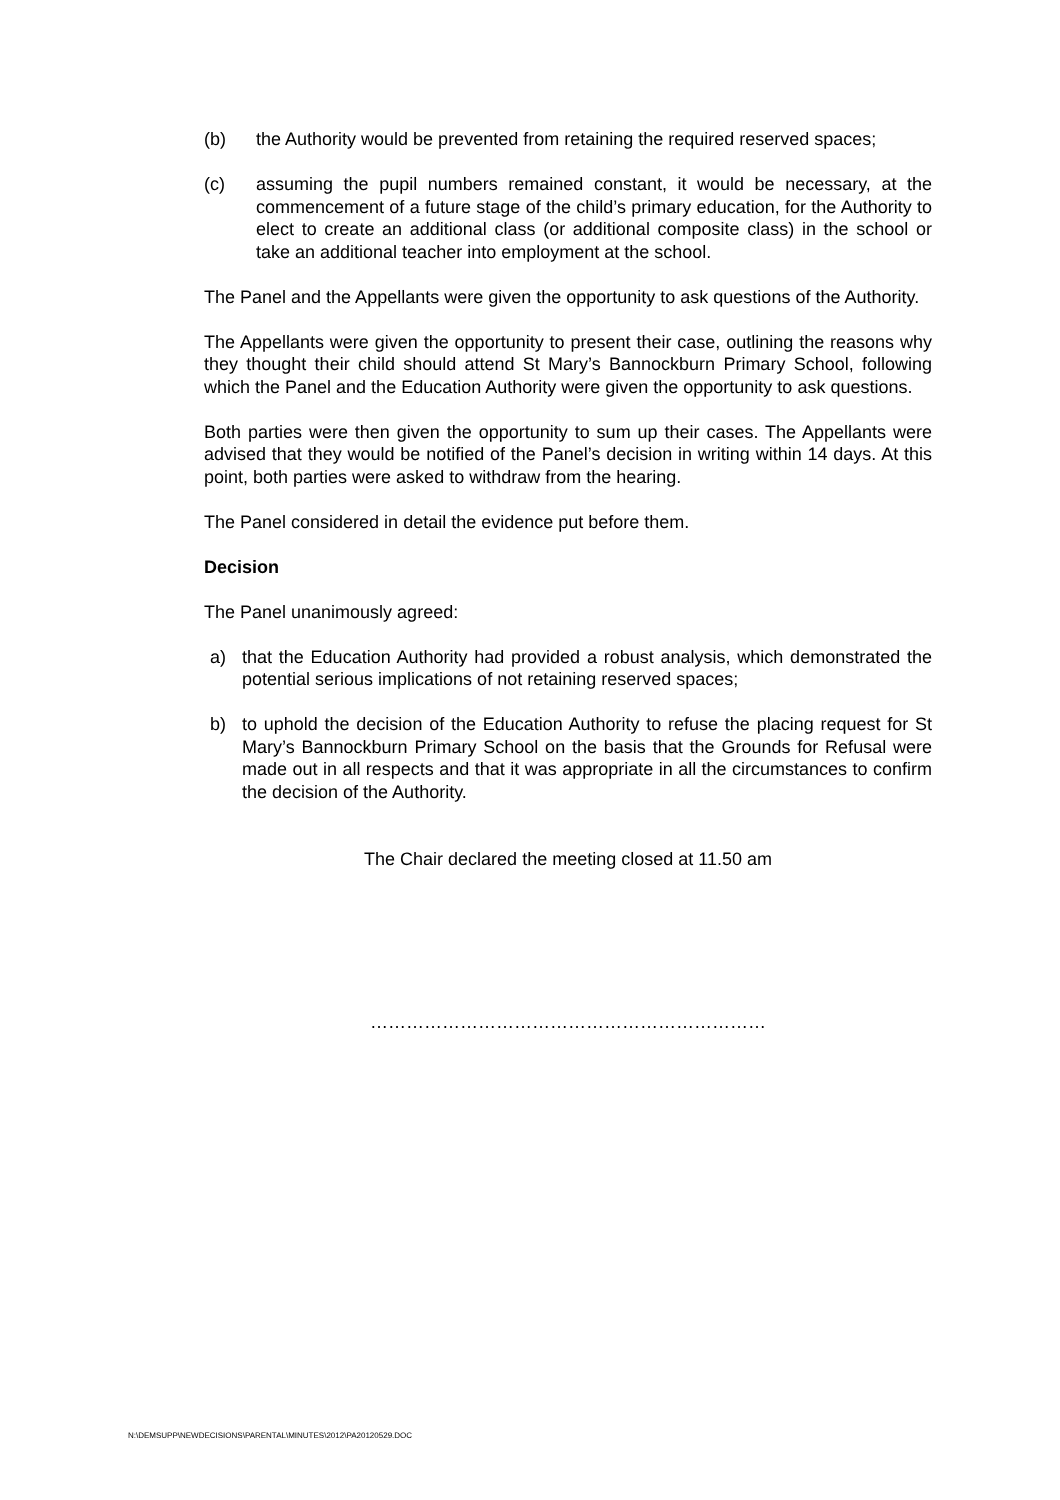(b) the Authority would be prevented from retaining the required reserved spaces;
(c) assuming the pupil numbers remained constant, it would be necessary, at the commencement of a future stage of the child’s primary education, for the Authority to elect to create an additional class (or additional composite class) in the school or take an additional teacher into employment at the school.
The Panel and the Appellants were given the opportunity to ask questions of the Authority.
The Appellants were given the opportunity to present their case, outlining the reasons why they thought their child should attend St Mary’s Bannockburn Primary School, following which the Panel and the Education Authority were given the opportunity to ask questions.
Both parties were then given the opportunity to sum up their cases. The Appellants were advised that they would be notified of the Panel’s decision in writing within 14 days. At this point, both parties were asked to withdraw from the hearing.
The Panel considered in detail the evidence put before them.
Decision
The Panel unanimously agreed:
a) that the Education Authority had provided a robust analysis, which demonstrated the potential serious implications of not retaining reserved spaces;
b) to uphold the decision of the Education Authority to refuse the placing request for St Mary’s Bannockburn Primary School on the basis that the Grounds for Refusal were made out in all respects and that it was appropriate in all the circumstances to confirm the decision of the Authority.
The Chair declared the meeting closed at 11.50 am
…………………………………………………………
N:\DEMSUPP\NEWDECISIONS\PARENTAL\MINUTES\2012\PA20120529.DOC